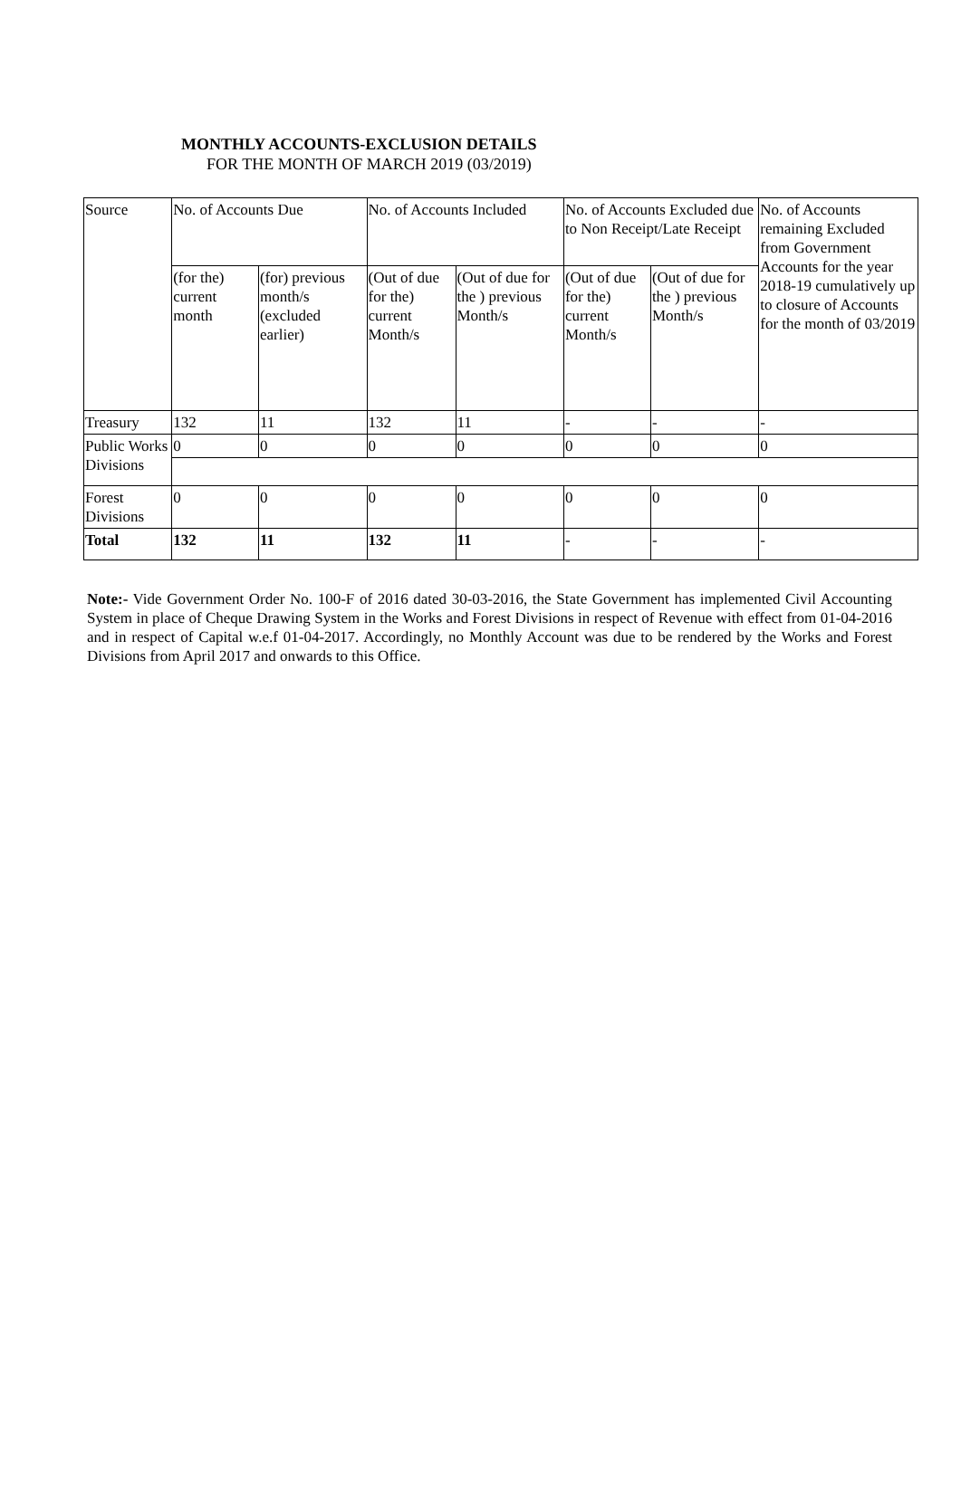MONTHLY ACCOUNTS-EXCLUSION DETAILS
FOR THE MONTH OF MARCH 2019 (03/2019)
| Source | No. of Accounts Due | | No. of Accounts Included | | No. of Accounts Excluded due to Non Receipt/Late Receipt | | No. of Accounts remaining Excluded from Government Accounts for the year 2018-19 cumulatively up to closure of Accounts for the month of 03/2019 |
| | (for the) current month | (for) previous month/s (excluded earlier) | (Out of due for the) current Month/s | (Out of due for the ) previous Month/s | (Out of due for the) current Month/s | (Out of due for the ) previous Month/s | |
| Treasury | 132 | 11 | 132 | 11 | - | - | - |
| Public Works Divisions | 0 | 0 | 0 | 0 | 0 | 0 | 0 |
| Forest Divisions | 0 | 0 | 0 | 0 | 0 | 0 | 0 |
| Total | 132 | 11 | 132 | 11 | - | - | - |
Note:- Vide Government Order No. 100-F of 2016 dated 30-03-2016, the State Government has implemented Civil Accounting System in place of Cheque Drawing System in the Works and Forest Divisions in respect of Revenue with effect from 01-04-2016 and in respect of Capital w.e.f 01-04-2017. Accordingly, no Monthly Account was due to be rendered by the Works and Forest Divisions from April 2017 and onwards to this Office.